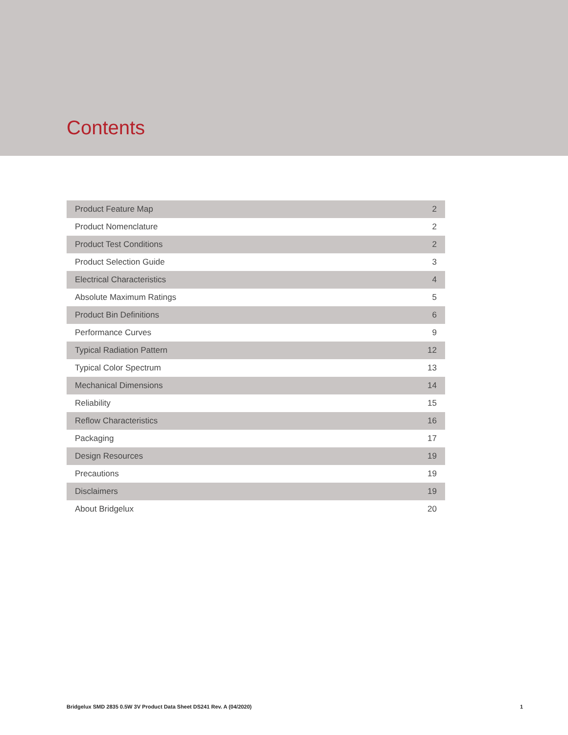Contents
| Product Feature Map | 2 |
| Product Nomenclature | 2 |
| Product Test Conditions | 2 |
| Product Selection Guide | 3 |
| Electrical Characteristics | 4 |
| Absolute Maximum Ratings | 5 |
| Product Bin Definitions | 6 |
| Performance Curves | 9 |
| Typical Radiation Pattern | 12 |
| Typical Color Spectrum | 13 |
| Mechanical Dimensions | 14 |
| Reliability | 15 |
| Reflow Characteristics | 16 |
| Packaging | 17 |
| Design Resources | 19 |
| Precautions | 19 |
| Disclaimers | 19 |
| About Bridgelux | 20 |
Bridgelux SMD 2835 0.5W 3V Product Data Sheet DS241 Rev. A (04/2020) 1